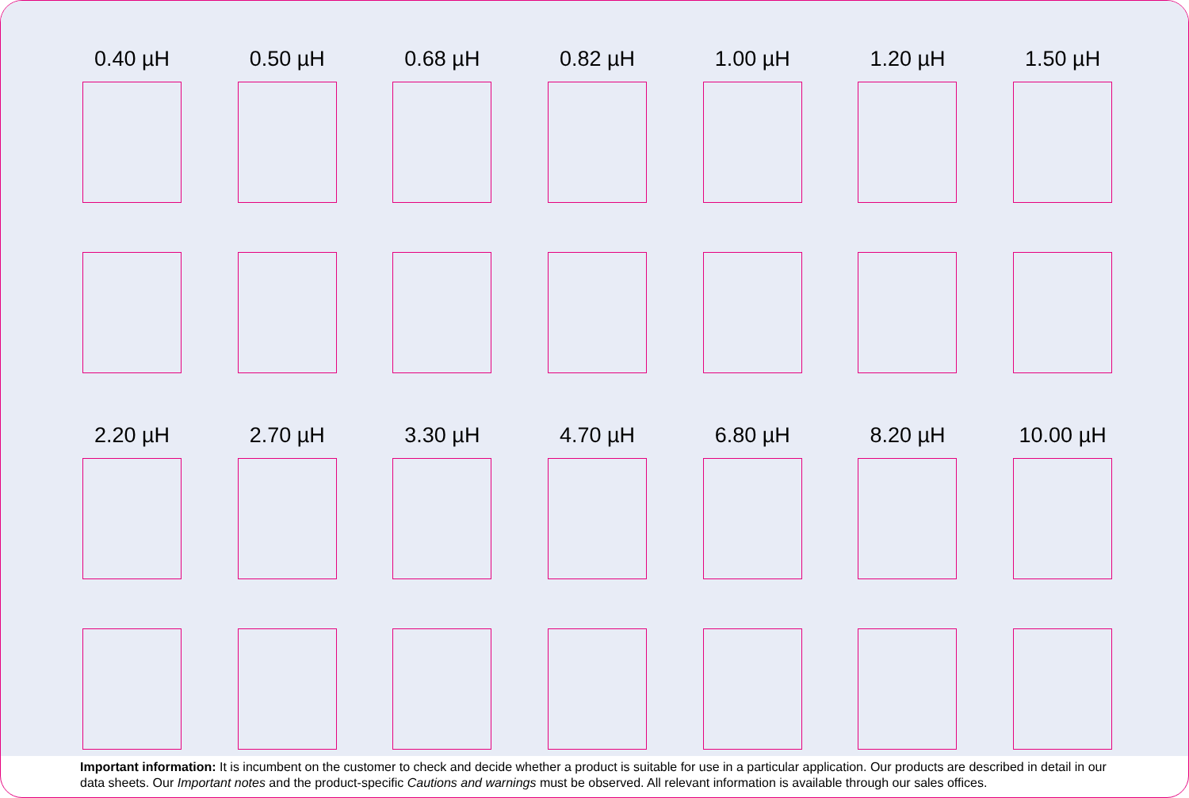0.40 µH 0.50 µH 0.68 µH 0.82 µH 1.00 µH 1.20 µH 1.50 µH
2.20 µH 2.70 µH 3.30 µH 4.70 µH 6.80 µH 8.20 µH 10.00 µH
Important information: It is incumbent on the customer to check and decide whether a product is suitable for use in a particular application. Our products are described in detail in our data sheets. Our Important notes and the product-specific Cautions and warnings must be observed. All relevant information is available through our sales offices.